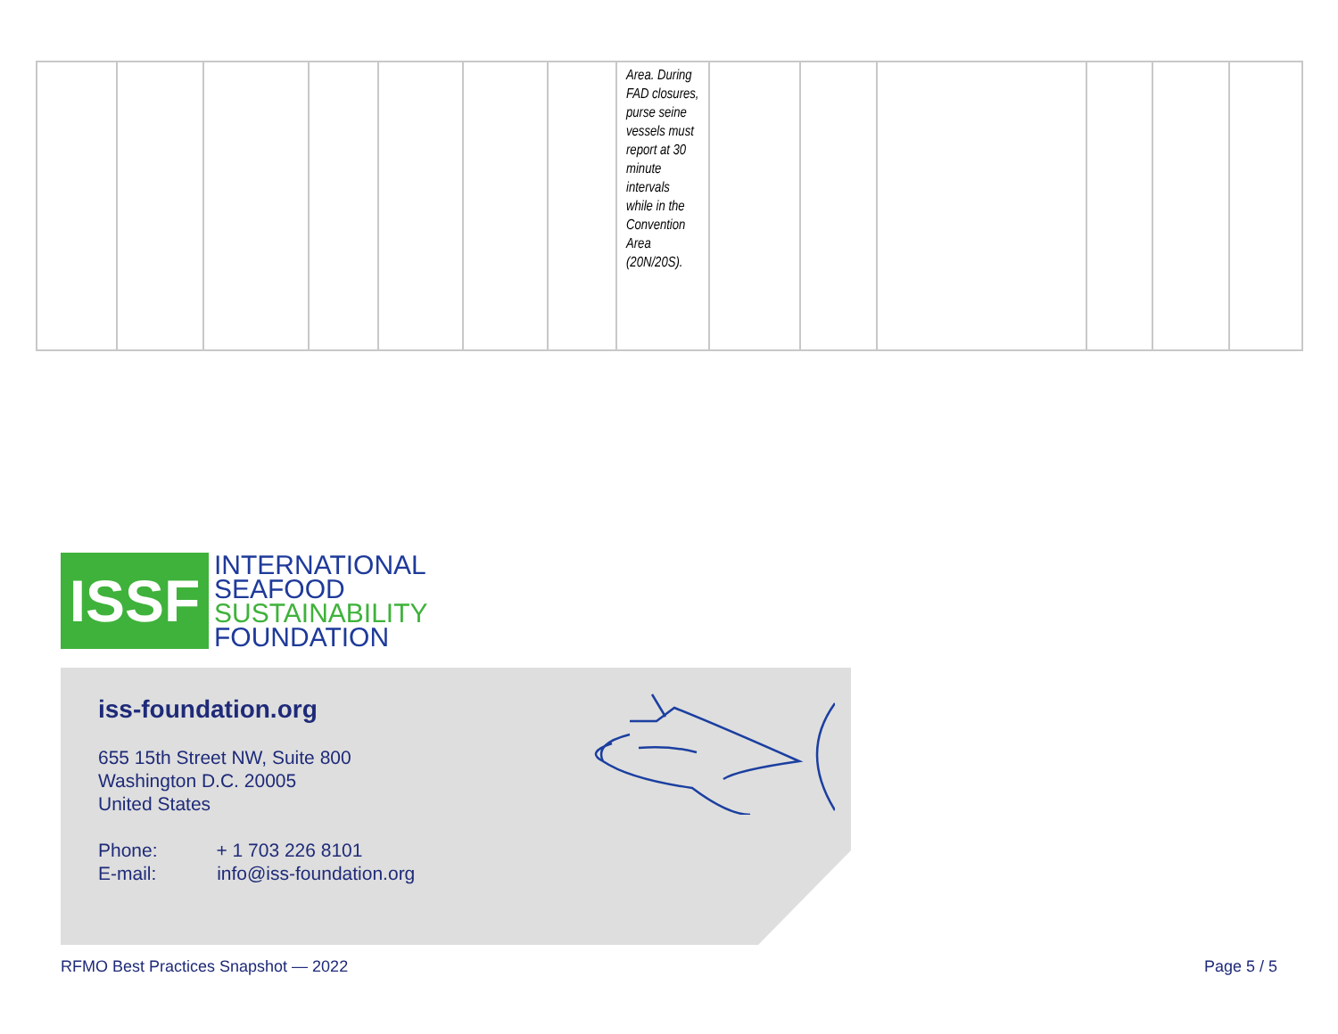| | | | | | | | Area. During FAD closures, purse seine vessels must report at 30 minute intervals while in the Convention Area (20N/20S). | | | | | | |
ISSF
INTERNATIONAL
SEAFOOD
SUSTAINABILITY
FOUNDATION
iss-foundation.org
655 15th Street NW, Suite 800
Washington D.C. 20005
United States
Phone: + 1 703 226 8101
E-mail: info@iss-foundation.org
RFMO Best Practices Snapshot — 2022
Page 5 / 5